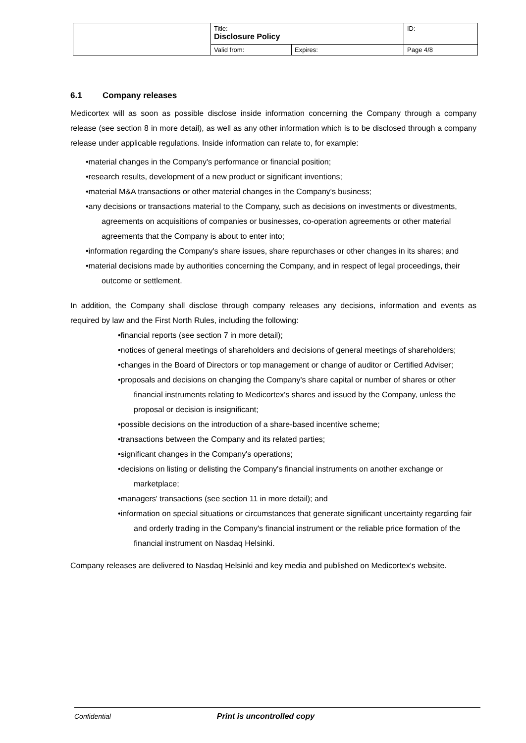| | Title: Disclosure Policy | | ID: |
| | Valid from: | Expires: | Page 4/8 |
6.1 Company releases
Medicortex will as soon as possible disclose inside information concerning the Company through a company release (see section 8 in more detail), as well as any other information which is to be disclosed through a company release under applicable regulations. Inside information can relate to, for example:
•material changes in the Company's performance or financial position;
•research results, development of a new product or significant inventions;
•material M&A transactions or other material changes in the Company's business;
•any decisions or transactions material to the Company, such as decisions on investments or divestments, agreements on acquisitions of companies or businesses, co-operation agreements or other material agreements that the Company is about to enter into;
•information regarding the Company's share issues, share repurchases or other changes in its shares; and
•material decisions made by authorities concerning the Company, and in respect of legal proceedings, their outcome or settlement.
In addition, the Company shall disclose through company releases any decisions, information and events as required by law and the First North Rules, including the following:
•financial reports (see section 7 in more detail);
•notices of general meetings of shareholders and decisions of general meetings of shareholders;
•changes in the Board of Directors or top management or change of auditor or Certified Adviser;
•proposals and decisions on changing the Company's share capital or number of shares or other financial instruments relating to Medicortex's shares and issued by the Company, unless the proposal or decision is insignificant;
•possible decisions on the introduction of a share-based incentive scheme;
•transactions between the Company and its related parties;
•significant changes in the Company's operations;
•decisions on listing or delisting the Company's financial instruments on another exchange or marketplace;
•managers' transactions (see section 11 in more detail); and
•information on special situations or circumstances that generate significant uncertainty regarding fair and orderly trading in the Company's financial instrument or the reliable price formation of the financial instrument on Nasdaq Helsinki.
Company releases are delivered to Nasdaq Helsinki and key media and published on Medicortex's website.
Confidential Print is uncontrolled copy